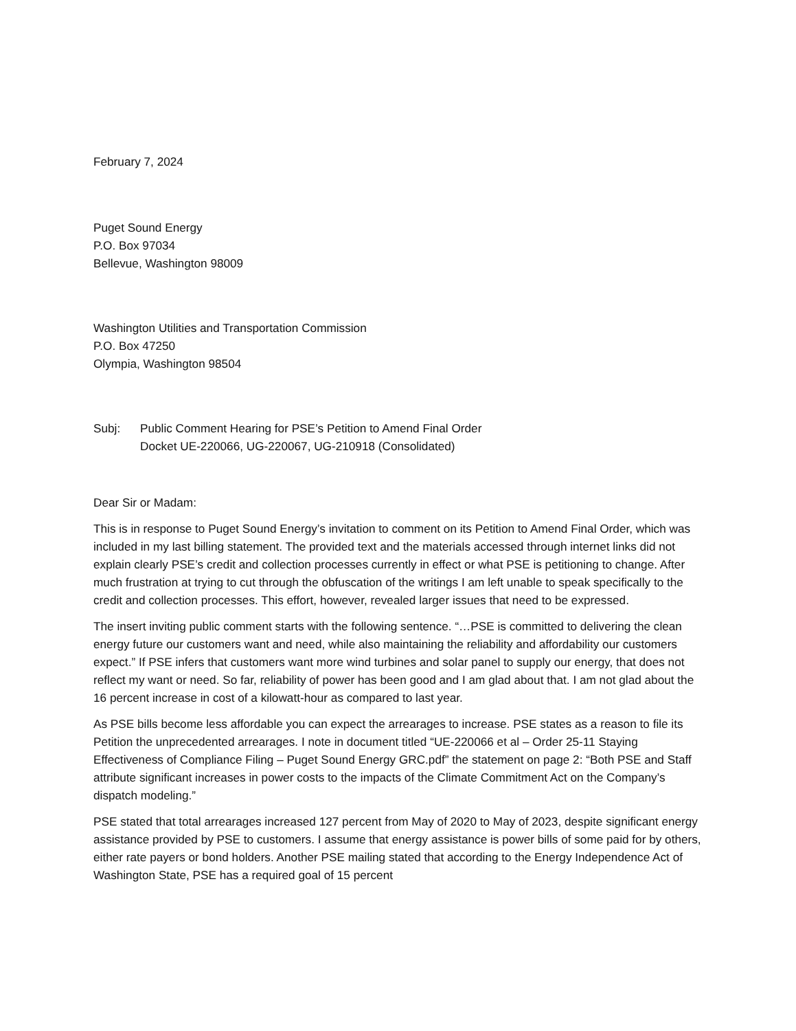February 7, 2024
Puget Sound Energy
P.O. Box 97034
Bellevue, Washington 98009
Washington Utilities and Transportation Commission
P.O. Box 47250
Olympia, Washington 98504
Subj: Public Comment Hearing for PSE’s Petition to Amend Final Order
Docket UE-220066, UG-220067, UG-210918 (Consolidated)
Dear Sir or Madam:
This is in response to Puget Sound Energy’s invitation to comment on its Petition to Amend Final Order, which was included in my last billing statement. The provided text and the materials accessed through internet links did not explain clearly PSE’s credit and collection processes currently in effect or what PSE is petitioning to change. After much frustration at trying to cut through the obfuscation of the writings I am left unable to speak specifically to the credit and collection processes. This effort, however, revealed larger issues that need to be expressed.
The insert inviting public comment starts with the following sentence. “…PSE is committed to delivering the clean energy future our customers want and need, while also maintaining the reliability and affordability our customers expect.” If PSE infers that customers want more wind turbines and solar panel to supply our energy, that does not reflect my want or need. So far, reliability of power has been good and I am glad about that. I am not glad about the 16 percent increase in cost of a kilowatt-hour as compared to last year.
As PSE bills become less affordable you can expect the arrearages to increase. PSE states as a reason to file its Petition the unprecedented arrearages. I note in document titled “UE-220066 et al – Order 25-11 Staying Effectiveness of Compliance Filing – Puget Sound Energy GRC.pdf” the statement on page 2: “Both PSE and Staff attribute significant increases in power costs to the impacts of the Climate Commitment Act on the Company’s dispatch modeling.”
PSE stated that total arrearages increased 127 percent from May of 2020 to May of 2023, despite significant energy assistance provided by PSE to customers. I assume that energy assistance is power bills of some paid for by others, either rate payers or bond holders. Another PSE mailing stated that according to the Energy Independence Act of Washington State, PSE has a required goal of 15 percent